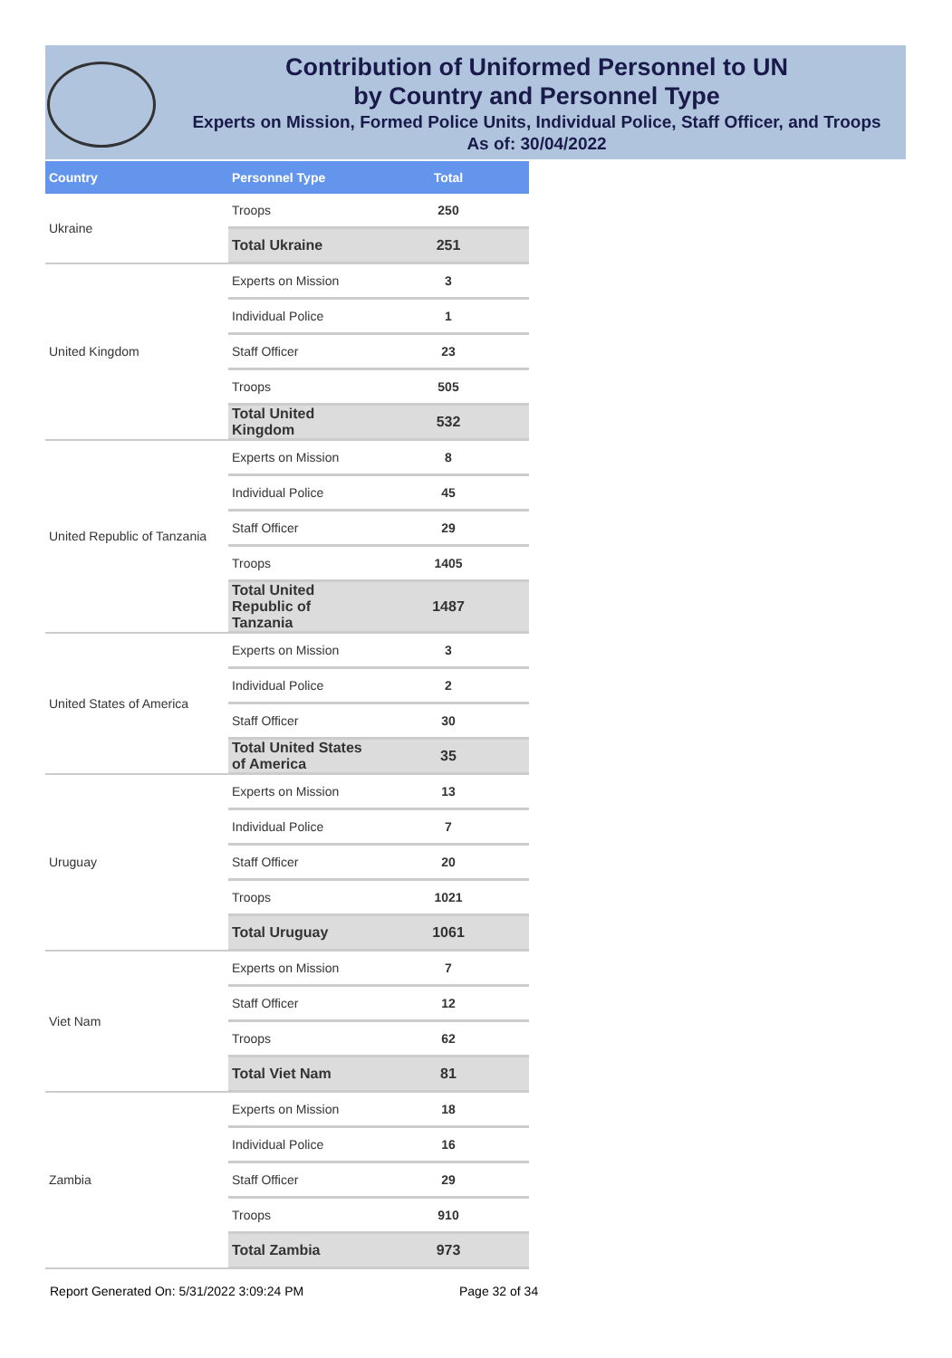Contribution of Uniformed Personnel to UN
by Country and Personnel Type
Experts on Mission, Formed Police Units, Individual Police, Staff Officer, and Troops
As of: 30/04/2022
| Country | Personnel Type | Total |
| --- | --- | --- |
| Ukraine | Troops | 250 |
| | Total Ukraine | 251 |
| United Kingdom | Experts on Mission | 3 |
| | Individual Police | 1 |
| | Staff Officer | 23 |
| | Troops | 505 |
| | Total United Kingdom | 532 |
| United Republic of Tanzania | Experts on Mission | 8 |
| | Individual Police | 45 |
| | Staff Officer | 29 |
| | Troops | 1405 |
| | Total United Republic of Tanzania | 1487 |
| United States of America | Experts on Mission | 3 |
| | Individual Police | 2 |
| | Staff Officer | 30 |
| | Total United States of America | 35 |
| Uruguay | Experts on Mission | 13 |
| | Individual Police | 7 |
| | Staff Officer | 20 |
| | Troops | 1021 |
| | Total Uruguay | 1061 |
| Viet Nam | Experts on Mission | 7 |
| | Staff Officer | 12 |
| | Troops | 62 |
| | Total Viet Nam | 81 |
| Zambia | Experts on Mission | 18 |
| | Individual Police | 16 |
| | Staff Officer | 29 |
| | Troops | 910 |
| | Total Zambia | 973 |
Report Generated On: 5/31/2022 3:09:24 PM
Page 32 of 34